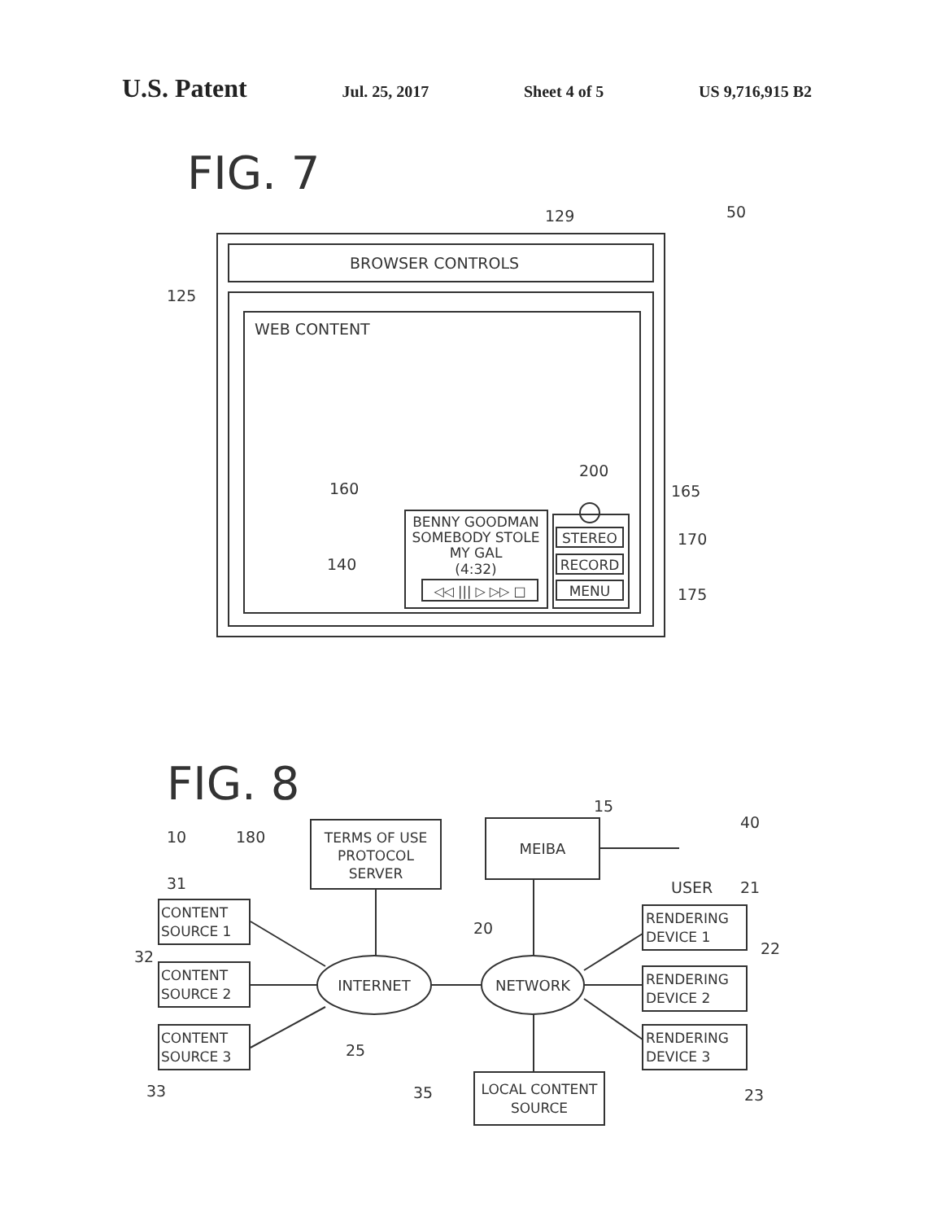U.S. Patent Jul. 25, 2017 Sheet 4 of 5 US 9,716,915 B2
FIG. 7
BROWSER CONTROLS
129
50
125
WEB CONTENT
BENNY GOODMAN
SOMEBODY STOLE
MY GAL
(4:32)
◁◁ ||| ▷ ▷▷ □
160
140
STEREO
RECORD
MENU
200
165
170
175
FIG. 8
10
180
TERMS OF USE
PROTOCOL
SERVER
MEIBA
15
40
USER
21
31
CONTENT
SOURCE 1
32
CONTENT
SOURCE 2
CONTENT
SOURCE 3
33
INTERNET
25
NETWORK
20
RENDERING
DEVICE 1
22
RENDERING
DEVICE 2
RENDERING
DEVICE 3
23
LOCAL CONTENT
SOURCE
35